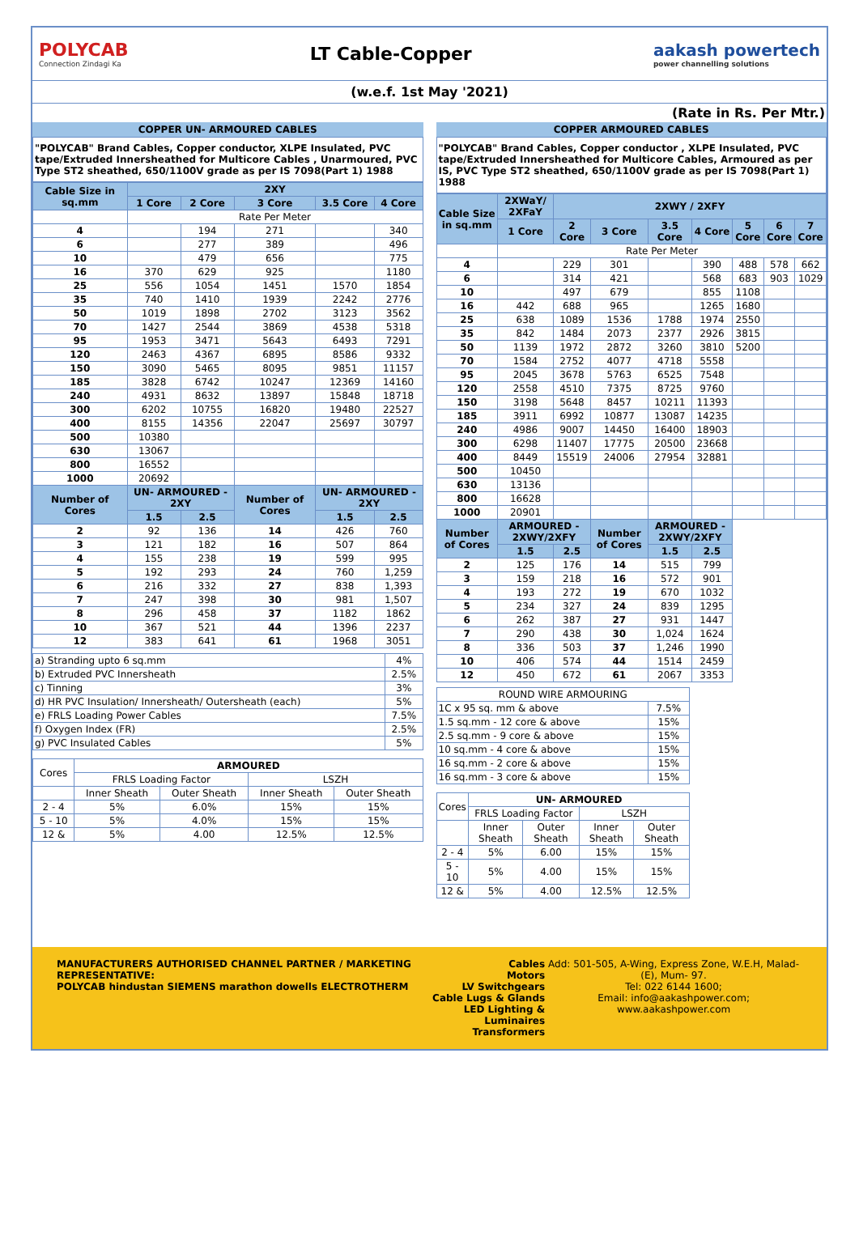POLYCAB
Connection Zindagi Ka
LT Cable-Copper
aakash powertech
power channelling solutions
(w.e.f. 1st May '2021)
(Rate in Rs. Per Mtr.)
COPPER UN- ARMOURED CABLES
"POLYCAB" Brand Cables, Copper conductor, XLPE Insulated, PVC tape/Extruded Innersheathed for Multicore Cables , Unarmoured, PVC Type ST2 sheathed, 650/1100V grade as per IS 7098(Part 1) 1988
| Cable Size in sq.mm | 2XY | | | | |
| --- | --- | --- | --- | --- | --- |
| | 1 Core | 2 Core | 3 Core | 3.5 Core | 4 Core |
| | Rate Per Meter | | | | |
| 4 | | 194 | 271 | | 340 |
| 6 | | 277 | 389 | | 496 |
| 10 | | 479 | 656 | | 775 |
| 16 | 370 | 629 | 925 | | 1180 |
| 25 | 556 | 1054 | 1451 | 1570 | 1854 |
| 35 | 740 | 1410 | 1939 | 2242 | 2776 |
| 50 | 1019 | 1898 | 2702 | 3123 | 3562 |
| 70 | 1427 | 2544 | 3869 | 4538 | 5318 |
| 95 | 1953 | 3471 | 5643 | 6493 | 7291 |
| 120 | 2463 | 4367 | 6895 | 8586 | 9332 |
| 150 | 3090 | 5465 | 8095 | 9851 | 11157 |
| 185 | 3828 | 6742 | 10247 | 12369 | 14160 |
| 240 | 4931 | 8632 | 13897 | 15848 | 18718 |
| 300 | 6202 | 10755 | 16820 | 19480 | 22527 |
| 400 | 8155 | 14356 | 22047 | 25697 | 30797 |
| 500 | 10380 | | | | |
| 630 | 13067 | | | | |
| 800 | 16552 | | | | |
| 1000 | 20692 | | | | |
| Number of Cores | UN- ARMOURED - 2XY | | Number of Cores | UN- ARMOURED - 2XY | |
| | 1.5 | 2.5 | | 1.5 | 2.5 |
| 2 | 92 | 136 | 14 | 426 | 760 |
| 3 | 121 | 182 | 16 | 507 | 864 |
| 4 | 155 | 238 | 19 | 599 | 995 |
| 5 | 192 | 293 | 24 | 760 | 1,259 |
| 6 | 216 | 332 | 27 | 838 | 1,393 |
| 7 | 247 | 398 | 30 | 981 | 1,507 |
| 8 | 296 | 458 | 37 | 1182 | 1862 |
| 10 | 367 | 521 | 44 | 1396 | 2237 |
| 12 | 383 | 641 | 61 | 1968 | 3051 |
| a) Stranding upto 6 sq.mm | 4% |
| b) Extruded PVC Innersheath | 2.5% |
| c) Tinning | 3% |
| d) HR PVC Insulation/ Innersheath/ Outersheath (each) | 5% |
| e) FRLS Loading Power Cables | 7.5% |
| f) Oxygen Index (FR) | 2.5% |
| g) PVC Insulated Cables | 5% |
| Cores | ARMOURED | | | |
| | FRLS Loading Factor | | LSZH | |
| | Inner Sheath | Outer Sheath | Inner Sheath | Outer Sheath |
| 2 - 4 | 5% | 6.0% | 15% | 15% |
| 5 - 10 | 5% | 4.0% | 15% | 15% |
| 12 & | 5% | 4.00 | 12.5% | 12.5% |
COPPER ARMOURED CABLES
"POLYCAB" Brand Cables, Copper conductor , XLPE Insulated, PVC tape/Extruded Innersheathed for Multicore Cables, Armoured as per IS, PVC Type ST2 sheathed, 650/1100V grade as per IS 7098(Part 1) 1988
| Cable Size in sq.mm | 2XWaY/ 2XFaY | 2XWY / 2XFY | | | | | | |
| --- | --- | --- | --- | --- | --- | --- | --- | --- |
| | 1 Core | 2 Core | 3 Core | 3.5 Core | 4 Core | 5 Core | 6 Core | 7 Core |
| | Rate Per Meter | | | | | | | |
| 4 | | 229 | 301 | | 390 | 488 | 578 | 662 |
| 6 | | 314 | 421 | | 568 | 683 | 903 | 1029 |
| 10 | | 497 | 679 | | 855 | 1108 | | |
| 16 | 442 | 688 | 965 | | 1265 | 1680 | | |
| 25 | 638 | 1089 | 1536 | 1788 | 1974 | 2550 | | |
| 35 | 842 | 1484 | 2073 | 2377 | 2926 | 3815 | | |
| 50 | 1139 | 1972 | 2872 | 3260 | 3810 | 5200 | | |
| 70 | 1584 | 2752 | 4077 | 4718 | 5558 | | | |
| 95 | 2045 | 3678 | 5763 | 6525 | 7548 | | | |
| 120 | 2558 | 4510 | 7375 | 8725 | 9760 | | | |
| 150 | 3198 | 5648 | 8457 | 10211 | 11393 | | | |
| 185 | 3911 | 6992 | 10877 | 13087 | 14235 | | | |
| 240 | 4986 | 9007 | 14450 | 16400 | 18903 | | | |
| 300 | 6298 | 11407 | 17775 | 20500 | 23668 | | | |
| 400 | 8449 | 15519 | 24006 | 27954 | 32881 | | | |
| 500 | 10450 | | | | | | | |
| 630 | 13136 | | | | | | | |
| 800 | 16628 | | | | | | | |
| 1000 | 20901 | | | | | | | |
| Number of Cores | ARMOURED - 2XWY/2XFY | | Number of Cores | ARMOURED - 2XWY/2XFY | | | | |
| | 1.5 | 2.5 | | 1.5 | 2.5 | | | |
| 2 | 125 | 176 | 14 | 515 | 799 | | | |
| 3 | 159 | 218 | 16 | 572 | 901 | | | |
| 4 | 193 | 272 | 19 | 670 | 1032 | | | |
| 5 | 234 | 327 | 24 | 839 | 1295 | | | |
| 6 | 262 | 387 | 27 | 931 | 1447 | | | |
| 7 | 290 | 438 | 30 | 1,024 | 1624 | | | |
| 8 | 336 | 503 | 37 | 1,246 | 1990 | | | |
| 10 | 406 | 574 | 44 | 1514 | 2459 | | | |
| 12 | 450 | 672 | 61 | 2067 | 3353 | | | |
| ROUND WIRE ARMOURING | |
| 1C x 95 sq. mm & above | 7.5% |
| 1.5 sq.mm - 12 core & above | 15% |
| 2.5 sq.mm - 9 core & above | 15% |
| 10 sq.mm - 4 core & above | 15% |
| 16 sq.mm - 2 core & above | 15% |
| 16 sq.mm - 3 core & above | 15% |
| Cores | UN- ARMOURED | | | |
| | FRLS Loading Factor | | LSZH | |
| | Inner Sheath | Outer Sheath | Inner Sheath | Outer Sheath |
| 2 - 4 | 5% | 6.00 | 15% | 15% |
| 5 - 10 | 5% | 4.00 | 15% | 15% |
| 12 & | 5% | 4.00 | 12.5% | 12.5% |
MANUFACTURERS AUTHORISED CHANNEL PARTNER / MARKETING REPRESENTATIVE:
POLYCAB hindustan SIEMENS marathon dowells ELECTROTHERM
Cables
Motors
LV Switchgears
Cable Lugs & Glands
LED Lighting & Luminaires
Transformers
Add: 501-505, A-Wing, Express Zone, W.E.H, Malad-(E), Mum- 97.
Tel: 022 6144 1600;
Email: info@aakashpower.com;
www.aakashpower.com